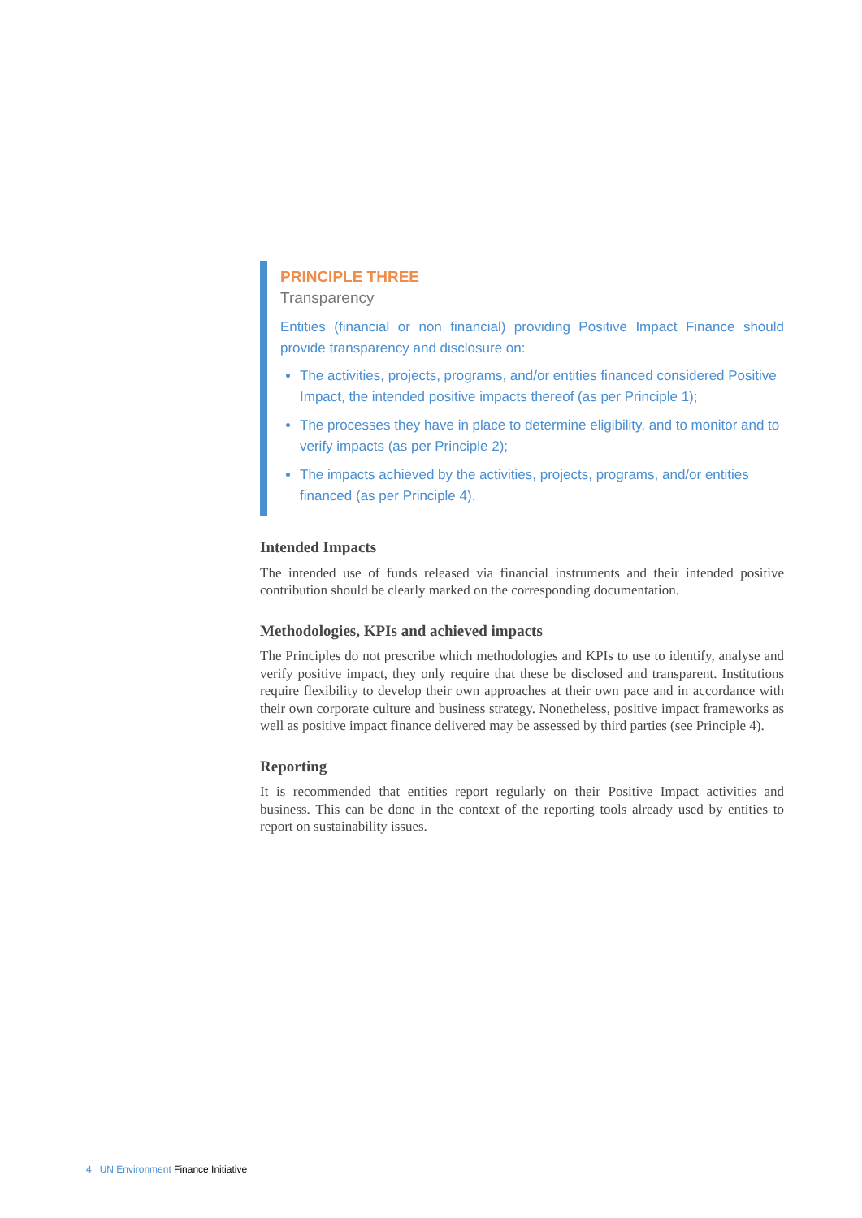PRINCIPLE THREE
Transparency
Entities (financial or non financial) providing Positive Impact Finance should provide transparency and disclosure on:
The activities, projects, programs, and/or entities financed considered Positive Impact, the intended positive impacts thereof (as per Principle 1);
The processes they have in place to determine eligibility, and to monitor and to verify impacts (as per Principle 2);
The impacts achieved by the activities, projects, programs, and/or entities financed (as per Principle 4).
Intended Impacts
The intended use of funds released via financial instruments and their intended positive contribution should be clearly marked on the corresponding documentation.
Methodologies, KPIs and achieved impacts
The Principles do not prescribe which methodologies and KPIs to use to identify, analyse and verify positive impact, they only require that these be disclosed and transparent. Institutions require flexibility to develop their own approaches at their own pace and in accordance with their own corporate culture and business strategy. Nonetheless, positive impact frameworks as well as positive impact finance delivered may be assessed by third parties (see Principle 4).
Reporting
It is recommended that entities report regularly on their Positive Impact activities and business. This can be done in the context of the reporting tools already used by entities to report on sustainability issues.
4 UN Environment Finance Initiative